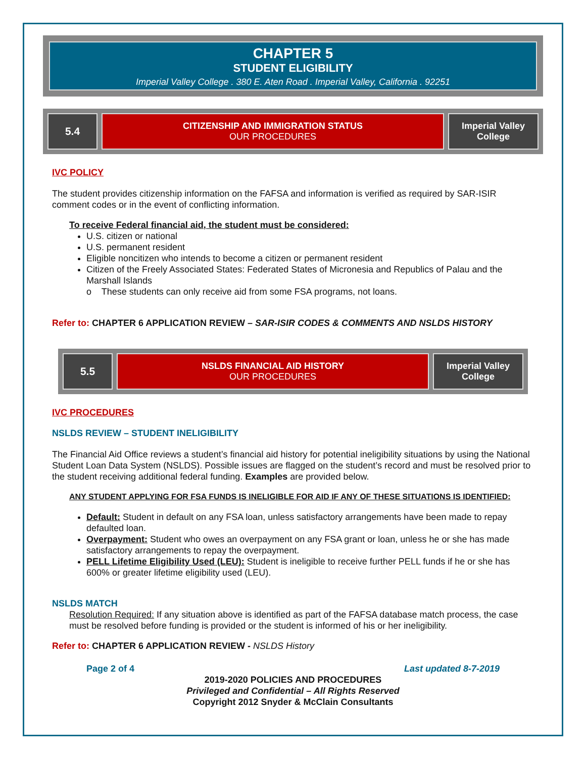CHAPTER 5
STUDENT ELIGIBILITY
Imperial Valley College . 380 E. Aten Road . Imperial Valley, California . 92251
5.4
CITIZENSHIP AND IMMIGRATION STATUS
OUR PROCEDURES
Imperial Valley College
IVC POLICY
The student provides citizenship information on the FAFSA and information is verified as required by SAR-ISIR comment codes or in the event of conflicting information.
To receive Federal financial aid, the student must be considered:
U.S. citizen or national
U.S. permanent resident
Eligible noncitizen who intends to become a citizen or permanent resident
Citizen of the Freely Associated States: Federated States of Micronesia and Republics of Palau and the Marshall Islands
o These students can only receive aid from some FSA programs, not loans.
Refer to: CHAPTER 6 APPLICATION REVIEW – SAR-ISIR CODES & COMMENTS AND NSLDS HISTORY
5.5
NSLDS FINANCIAL AID HISTORY
OUR PROCEDURES
Imperial Valley College
IVC PROCEDURES
NSLDS REVIEW – STUDENT INELIGIBILITY
The Financial Aid Office reviews a student’s financial aid history for potential ineligibility situations by using the National Student Loan Data System (NSLDS). Possible issues are flagged on the student’s record and must be resolved prior to the student receiving additional federal funding. Examples are provided below.
ANY STUDENT APPLYING FOR FSA FUNDS IS INELIGIBLE FOR AID IF ANY OF THESE SITUATIONS IS IDENTIFIED:
Default: Student in default on any FSA loan, unless satisfactory arrangements have been made to repay defaulted loan.
Overpayment: Student who owes an overpayment on any FSA grant or loan, unless he or she has made satisfactory arrangements to repay the overpayment.
PELL Lifetime Eligibility Used (LEU): Student is ineligible to receive further PELL funds if he or she has 600% or greater lifetime eligibility used (LEU).
NSLDS MATCH
Resolution Required: If any situation above is identified as part of the FAFSA database match process, the case must be resolved before funding is provided or the student is informed of his or her ineligibility.
Refer to: CHAPTER 6 APPLICATION REVIEW - NSLDS History
Page 2 of 4 Last updated 8-7-2019
2019-2020 POLICIES AND PROCEDURES
Privileged and Confidential – All Rights Reserved
Copyright 2012 Snyder & McClain Consultants